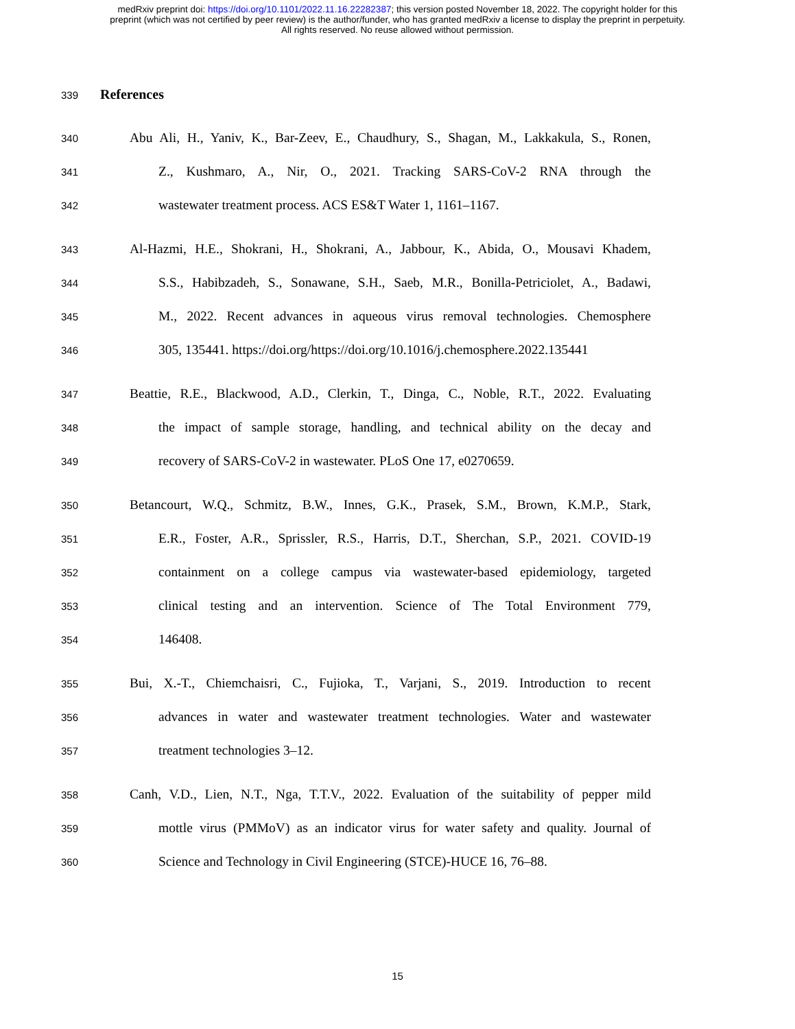medRxiv preprint doi: https://doi.org/10.1101/2022.11.16.22282387; this version posted November 18, 2022. The copyright holder for this
preprint (which was not certified by peer review) is the author/funder, who has granted medRxiv a license to display the preprint in perpetuity.
All rights reserved. No reuse allowed without permission.
339 References
340 Abu Ali, H., Yaniv, K., Bar-Zeev, E., Chaudhury, S., Shagan, M., Lakkakula, S., Ronen,
341 Z., Kushmaro, A., Nir, O., 2021. Tracking SARS-CoV-2 RNA through the
342 wastewater treatment process. ACS ES&T Water 1, 1161–1167.
343 Al-Hazmi, H.E., Shokrani, H., Shokrani, A., Jabbour, K., Abida, O., Mousavi Khadem,
344 S.S., Habibzadeh, S., Sonawane, S.H., Saeb, M.R., Bonilla-Petriciolet, A., Badawi,
345 M., 2022. Recent advances in aqueous virus removal technologies. Chemosphere
346 305, 135441. https://doi.org/https://doi.org/10.1016/j.chemosphere.2022.135441
347 Beattie, R.E., Blackwood, A.D., Clerkin, T., Dinga, C., Noble, R.T., 2022. Evaluating
348 the impact of sample storage, handling, and technical ability on the decay and
349 recovery of SARS-CoV-2 in wastewater. PLoS One 17, e0270659.
350 Betancourt, W.Q., Schmitz, B.W., Innes, G.K., Prasek, S.M., Brown, K.M.P., Stark,
351 E.R., Foster, A.R., Sprissler, R.S., Harris, D.T., Sherchan, S.P., 2021. COVID-19
352 containment on a college campus via wastewater-based epidemiology, targeted
353 clinical testing and an intervention. Science of The Total Environment 779,
354 146408.
355 Bui, X.-T., Chiemchaisri, C., Fujioka, T., Varjani, S., 2019. Introduction to recent
356 advances in water and wastewater treatment technologies. Water and wastewater
357 treatment technologies 3–12.
358 Canh, V.D., Lien, N.T., Nga, T.T.V., 2022. Evaluation of the suitability of pepper mild
359 mottle virus (PMMoV) as an indicator virus for water safety and quality. Journal of
360 Science and Technology in Civil Engineering (STCE)-HUCE 16, 76–88.
15